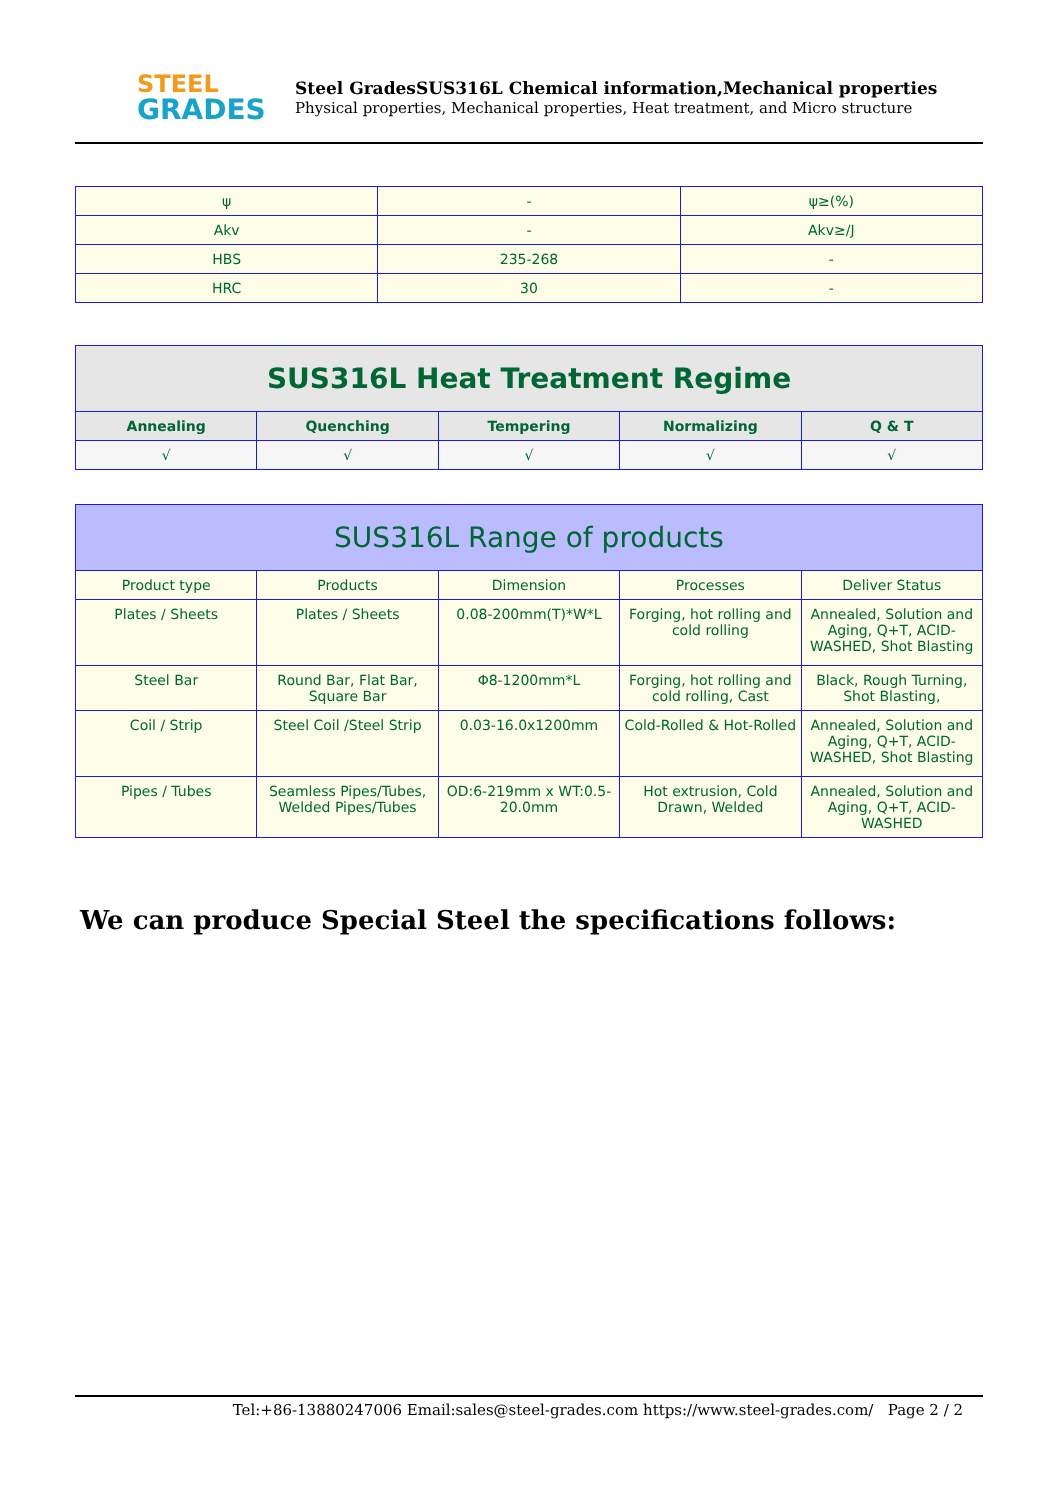STEEL
GRADES
Steel GradesSUS316L Chemical information,Mechanical properties
Physical properties, Mechanical properties, Heat treatment, and Micro structure
| ψ | - | ψ≥(%) |
| Akv | - | Akv≥/J |
| HBS | 235-268 | - |
| HRC | 30 | - |
| SUS316L Heat Treatment Regime | | | | |
| --- | --- | --- | --- | --- |
| Annealing | Quenching | Tempering | Normalizing | Q & T |
| √ | √ | √ | √ | √ |
| SUS316L Range of products | | | | |
| --- | --- | --- | --- | --- |
| Product type | Products | Dimension | Processes | Deliver Status |
| Plates / Sheets | Plates / Sheets | 0.08-200mm(T)*W*L | Forging, hot rolling and cold rolling | Annealed, Solution and Aging, Q+T, ACID-WASHED, Shot Blasting |
| Steel Bar | Round Bar, Flat Bar, Square Bar | Φ8-1200mm*L | Forging, hot rolling and cold rolling, Cast | Black, Rough Turning, Shot Blasting, |
| Coil / Strip | Steel Coil /Steel Strip | 0.03-16.0x1200mm | Cold-Rolled & Hot-Rolled | Annealed, Solution and Aging, Q+T, ACID-WASHED, Shot Blasting |
| Pipes / Tubes | Seamless Pipes/Tubes, Welded Pipes/Tubes | OD:6-219mm x WT:0.5-20.0mm | Hot extrusion, Cold Drawn, Welded | Annealed, Solution and Aging, Q+T, ACID-WASHED |
We can produce Special Steel the specifications follows:
Tel:+86-13880247006 Email:sales@steel-grades.com https://www.steel-grades.com/ Page 2 / 2